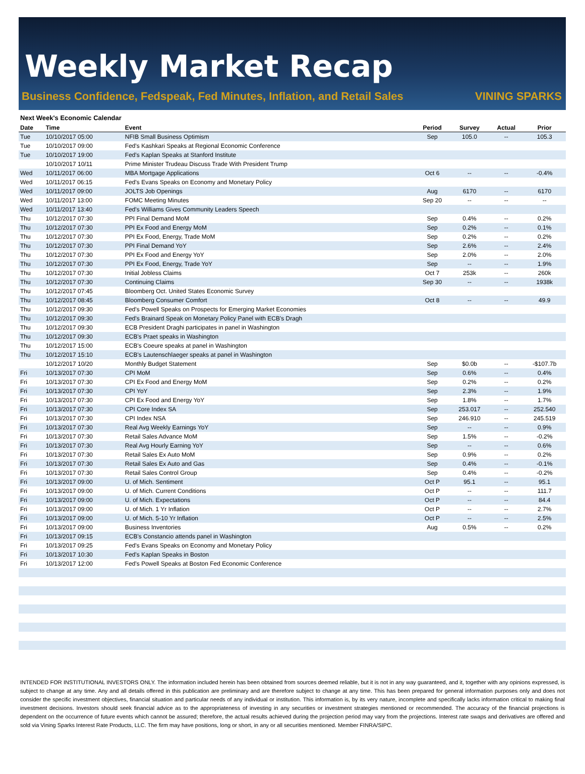Weekly Market Recap
Business Confidence, Fedspeak, Fed Minutes, Inflation, and Retail Sales VINING SPARKS
Next Week's Economic Calendar
| Date | Time | Event | Period | Survey | Actual | Prior |
| --- | --- | --- | --- | --- | --- | --- |
| Tue | 10/10/2017 05:00 | NFIB Small Business Optimism | Sep | 105.0 | -- | 105.3 |
| Tue | 10/10/2017 09:00 | Fed's Kashkari Speaks at Regional Economic Conference | | | | |
| Tue | 10/10/2017 19:00 | Fed's Kaplan Speaks at Stanford Institute | | | | |
| | 10/10/2017 10/11 | Prime Minister Trudeau Discuss Trade With President Trump | | | | |
| Wed | 10/11/2017 06:00 | MBA Mortgage Applications | Oct 6 | -- | -- | -0.4% |
| Wed | 10/11/2017 06:15 | Fed's Evans Speaks on Economy and Monetary Policy | | | | |
| Wed | 10/11/2017 09:00 | JOLTS Job Openings | Aug | 6170 | -- | 6170 |
| Wed | 10/11/2017 13:00 | FOMC Meeting Minutes | Sep 20 | -- | -- | -- |
| Wed | 10/11/2017 13:40 | Fed's Williams Gives Community Leaders Speech | | | | |
| Thu | 10/12/2017 07:30 | PPI Final Demand MoM | Sep | 0.4% | -- | 0.2% |
| Thu | 10/12/2017 07:30 | PPI Ex Food and Energy MoM | Sep | 0.2% | -- | 0.1% |
| Thu | 10/12/2017 07:30 | PPI Ex Food, Energy, Trade MoM | Sep | 0.2% | -- | 0.2% |
| Thu | 10/12/2017 07:30 | PPI Final Demand YoY | Sep | 2.6% | -- | 2.4% |
| Thu | 10/12/2017 07:30 | PPI Ex Food and Energy YoY | Sep | 2.0% | -- | 2.0% |
| Thu | 10/12/2017 07:30 | PPI Ex Food, Energy, Trade YoY | Sep | -- | -- | 1.9% |
| Thu | 10/12/2017 07:30 | Initial Jobless Claims | Oct 7 | 253k | -- | 260k |
| Thu | 10/12/2017 07:30 | Continuing Claims | Sep 30 | -- | -- | 1938k |
| Thu | 10/12/2017 07:45 | Bloomberg Oct. United States Economic Survey | | | | |
| Thu | 10/12/2017 08:45 | Bloomberg Consumer Comfort | Oct 8 | -- | -- | 49.9 |
| Thu | 10/12/2017 09:30 | Fed's Powell Speaks on Prospects for Emerging Market Economies | | | | |
| Thu | 10/12/2017 09:30 | Fed's Brainard Speak on Monetary Policy Panel with ECB's Dragh | | | | |
| Thu | 10/12/2017 09:30 | ECB President Draghi participates in panel in Washington | | | | |
| Thu | 10/12/2017 09:30 | ECB's Praet speaks in Washington | | | | |
| Thu | 10/12/2017 15:00 | ECB's Coeure speaks at panel in Washington | | | | |
| Thu | 10/12/2017 15:10 | ECB's Lautenschlaeger speaks at panel in Washington | | | | |
| | 10/12/2017 10/20 | Monthly Budget Statement | Sep | $0.0b | -- | -$107.7b |
| Fri | 10/13/2017 07:30 | CPI MoM | Sep | 0.6% | -- | 0.4% |
| Fri | 10/13/2017 07:30 | CPI Ex Food and Energy MoM | Sep | 0.2% | -- | 0.2% |
| Fri | 10/13/2017 07:30 | CPI YoY | Sep | 2.3% | -- | 1.9% |
| Fri | 10/13/2017 07:30 | CPI Ex Food and Energy YoY | Sep | 1.8% | -- | 1.7% |
| Fri | 10/13/2017 07:30 | CPI Core Index SA | Sep | 253.017 | -- | 252.540 |
| Fri | 10/13/2017 07:30 | CPI Index NSA | Sep | 246.910 | -- | 245.519 |
| Fri | 10/13/2017 07:30 | Real Avg Weekly Earnings YoY | Sep | -- | -- | 0.9% |
| Fri | 10/13/2017 07:30 | Retail Sales Advance MoM | Sep | 1.5% | -- | -0.2% |
| Fri | 10/13/2017 07:30 | Real Avg Hourly Earning YoY | Sep | -- | -- | 0.6% |
| Fri | 10/13/2017 07:30 | Retail Sales Ex Auto MoM | Sep | 0.9% | -- | 0.2% |
| Fri | 10/13/2017 07:30 | Retail Sales Ex Auto and Gas | Sep | 0.4% | -- | -0.1% |
| Fri | 10/13/2017 07:30 | Retail Sales Control Group | Sep | 0.4% | -- | -0.2% |
| Fri | 10/13/2017 09:00 | U. of Mich. Sentiment | Oct P | 95.1 | -- | 95.1 |
| Fri | 10/13/2017 09:00 | U. of Mich. Current Conditions | Oct P | -- | -- | 111.7 |
| Fri | 10/13/2017 09:00 | U. of Mich. Expectations | Oct P | -- | -- | 84.4 |
| Fri | 10/13/2017 09:00 | U. of Mich. 1 Yr Inflation | Oct P | -- | -- | 2.7% |
| Fri | 10/13/2017 09:00 | U. of Mich. 5-10 Yr Inflation | Oct P | -- | -- | 2.5% |
| Fri | 10/13/2017 09:00 | Business Inventories | Aug | 0.5% | -- | 0.2% |
| Fri | 10/13/2017 09:15 | ECB's Constancio attends panel in Washington | | | | |
| Fri | 10/13/2017 09:25 | Fed's Evans Speaks on Economy and Monetary Policy | | | | |
| Fri | 10/13/2017 10:30 | Fed's Kaplan Speaks in Boston | | | | |
| Fri | 10/13/2017 12:00 | Fed's Powell Speaks at Boston Fed Economic Conference | | | | |
INTENDED FOR INSTITUTIONAL INVESTORS ONLY. The information included herein has been obtained from sources deemed reliable, but it is not in any way guaranteed, and it, together with any opinions expressed, is subject to change at any time. Any and all details offered in this publication are preliminary and are therefore subject to change at any time. This has been prepared for general information purposes only and does not consider the specific investment objectives, financial situation and particular needs of any individual or institution. This information is, by its very nature, incomplete and specifically lacks information critical to making final investment decisions. Investors should seek financial advice as to the appropriateness of investing in any securities or investment strategies mentioned or recommended. The accuracy of the financial projections is dependent on the occurrence of future events which cannot be assured; therefore, the actual results achieved during the projection period may vary from the projections. Interest rate swaps and derivatives are offered and sold via Vining Sparks Interest Rate Products, LLC. The firm may have positions, long or short, in any or all securities mentioned. Member FINRA/SIPC.